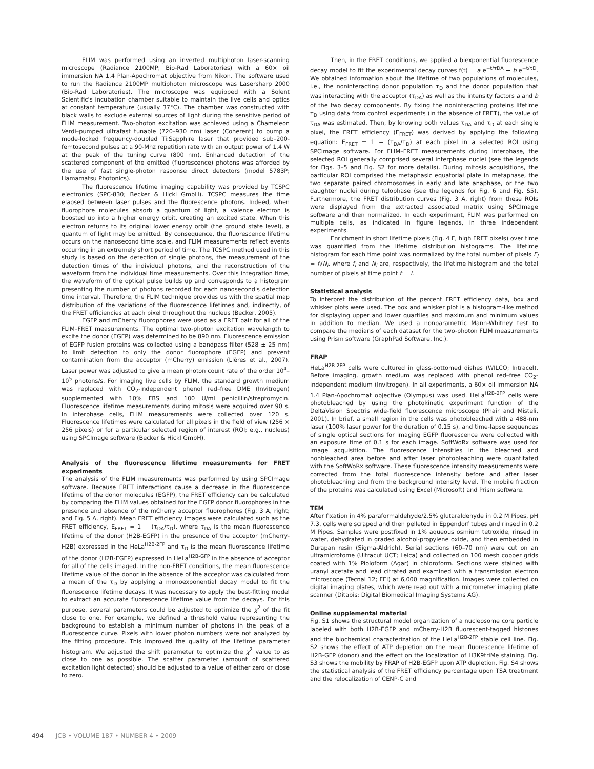FLIM was performed using an inverted multiphoton laser-scanning microscope (Radiance 2100MP; Bio-Rad Laboratories) with a 60× oil immersion NA 1.4 Plan-Apochromat objective from Nikon. The software used to run the Radiance 2100MP multiphoton microscope was Lasersharp 2000 (Bio-Rad Laboratories). The microscope was equipped with a Solent Scientific's incubation chamber suitable to maintain the live cells and optics at constant temperature (usually 37°C). The chamber was constructed with black walls to exclude external sources of light during the sensitive period of FLIM measurement. Two-photon excitation was achieved using a Chameleon Verdi–pumped ultrafast tunable (720–930 nm) laser (Coherent) to pump a mode-locked frequency-doubled Ti:Sapphire laser that provided sub–200-femtosecond pulses at a 90-Mhz repetition rate with an output power of 1.4 W at the peak of the tuning curve (800 nm). Enhanced detection of the scattered component of the emitted (fluorescence) photons was afforded by the use of fast single-photon response direct detectors (model 5783P; Hamamatsu Photonics).
The fluorescence lifetime imaging capability was provided by TCSPC electronics (SPC-830; Becker & Hickl GmbH). TCSPC measures the time elapsed between laser pulses and the fluorescence photons. Indeed, when fluorophore molecules absorb a quantum of light, a valence electron is boosted up into a higher energy orbit, creating an excited state. When this electron returns to its original lower energy orbit (the ground state level), a quantum of light may be emitted. By consequence, the fluorescence lifetime occurs on the nanosecond time scale, and FLIM measurements reflect events occurring in an extremely short period of time. The TCSPC method used in this study is based on the detection of single photons, the measurement of the detection times of the individual photons, and the reconstruction of the waveform from the individual time measurements. Over this integration time, the waveform of the optical pulse builds up and corresponds to a histogram presenting the number of photons recorded for each nanosecond's detection time interval. Therefore, the FLIM technique provides us with the spatial map distribution of the variations of the fluorescence lifetimes and, indirectly, of the FRET efficiencies at each pixel throughout the nucleus (Becker, 2005).
EGFP and mCherry fluorophores were used as a FRET pair for all of the FLIM–FRET measurements. The optimal two-photon excitation wavelength to excite the donor (EGFP) was determined to be 890 nm. Fluorescence emission of EGFP fusion proteins was collected using a bandpass filter (528 ± 25 nm) to limit detection to only the donor fluorophore (EGFP) and prevent contamination from the acceptor (mCherry) emission (Llères et al., 2007). Laser power was adjusted to give a mean photon count rate of the order 10<sup>4</sup>–10<sup>5</sup> photons/s. For imaging live cells by FLIM, the standard growth medium was replaced with CO<sub>2</sub>-independent phenol red–free DME (Invitrogen) supplemented with 10% FBS and 100 U/ml penicillin/streptomycin. Fluorescence lifetime measurements during mitosis were acquired over 90 s. In interphase cells, FLIM measurements were collected over 120 s. Fluorescence lifetimes were calculated for all pixels in the field of view (256 × 256 pixels) or for a particular selected region of interest (ROI; e.g., nucleus) using SPCImage software (Becker & Hickl GmbH).
Analysis of the fluorescence lifetime measurements for FRET experiments
The analysis of the FLIM measurements was performed by using SPCImage software. Because FRET interactions cause a decrease in the fluorescence lifetime of the donor molecules (EGFP), the FRET efficiency can be calculated by comparing the FLIM values obtained for the EGFP donor fluorophores in the presence and absence of the mCherry acceptor fluorophores (Fig. 3 A, right; and Fig. 5 A, right). Mean FRET efficiency images were calculated such as the FRET efficiency, E<sub>FRET</sub> = 1 − (τ<sub>DA</sub>/τ<sub>D</sub>), where τ<sub>DA</sub> is the mean fluorescence lifetime of the donor (H2B-EGFP) in the presence of the acceptor (mCherry-H2B) expressed in the HeLa<sup>H2B-2FP</sup> and τ<sub>D</sub> is the mean fluorescence lifetime of the donor (H2B-EGFP) expressed in HeLa<sup>H2B-GFP</sup> in the absence of acceptor for all of the cells imaged. In the non-FRET conditions, the mean fluorescence lifetime value of the donor in the absence of the acceptor was calculated from a mean of the τ<sub>D</sub> by applying a monoexponential decay model to fit the fluorescence lifetime decays. It was necessary to apply the best-fitting model to extract an accurate fluorescence lifetime value from the decays. For this purpose, several parameters could be adjusted to optimize the χ<sup>2</sup> of the fit close to one. For example, we defined a threshold value representing the background to establish a minimum number of photons in the peak of a fluorescence curve. Pixels with lower photon numbers were not analyzed by the fitting procedure. This improved the quality of the lifetime parameter histogram. We adjusted the shift parameter to optimize the χ<sup>2</sup> value to as close to one as possible. The scatter parameter (amount of scattered excitation light detected) should be adjusted to a value of either zero or close to zero.
Then, in the FRET conditions, we applied a biexponential fluorescence decay model to fit the experimental decay curves f(t) = a e<sup>−t/τDA</sup> + b e<sup>−t/τD</sup>. We obtained information about the lifetime of two populations of molecules, i.e., the noninteracting donor population τ<sub>D</sub> and the donor population that was interacting with the acceptor (τ<sub>DA</sub>) as well as the intensity factors a and b of the two decay components. By fixing the noninteracting proteins lifetime τ<sub>D</sub> using data from control experiments (in the absence of FRET), the value of τ<sub>DA</sub> was estimated. Then, by knowing both values τ<sub>DA</sub> and τ<sub>D</sub> at each single pixel, the FRET efficiency (E<sub>FRET</sub>) was derived by applying the following equation: E<sub>FRET</sub> = 1 − (τ<sub>DA</sub>/τ<sub>D</sub>) at each pixel in a selected ROI using SPCImage software. For FLIM–FRET measurements during interphase, the selected ROI generally comprised several interphase nuclei (see the legends for Figs. 3–5 and Fig. S2 for more details). During mitosis acquisitions, the particular ROI comprised the metaphasic equatorial plate in metaphase, the two separate paired chromosomes in early and late anaphase, or the two daughter nuclei during telophase (see the legends for Fig. 6 and Fig. S5). Furthermore, the FRET distribution curves (Fig. 3 A, right) from these ROIs were displayed from the extracted associated matrix using SPCImage software and then normalized. In each experiment, FLIM was performed on multiple cells, as indicated in figure legends, in three independent experiments.
Enrichment in short lifetime pixels (Fig. 4 F, high FRET pixels) over time was quantified from the lifetime distribution histograms. The lifetime histogram for each time point was normalized by the total number of pixels F<sub>i</sub> = f<sub>i</sub>/N<sub>i</sub>, where f<sub>i</sub> and N<sub>i</sub> are, respectively, the lifetime histogram and the total number of pixels at time point t = i.
Statistical analysis
To interpret the distribution of the percent FRET efficiency data, box and whisker plots were used. The box and whisker plot is a histogram-like method for displaying upper and lower quartiles and maximum and minimum values in addition to median. We used a nonparametric Mann-Whitney test to compare the medians of each dataset for the two-photon FLIM measurements using Prism software (GraphPad Software, Inc.).
FRAP
HeLa<sup>H2B-2FP</sup> cells were cultured in glass-bottomed dishes (WILCO; Intracel). Before imaging, growth medium was replaced with phenol red–free CO<sub>2</sub>-independent medium (Invitrogen). In all experiments, a 60× oil immersion NA 1.4 Plan-Apochromat objective (Olympus) was used. HeLa<sup>H2B-2FP</sup> cells were photobleached by using the photokinetic experiment function of the DeltaVision Spectris wide-field fluorescence microscope (Phair and Misteli, 2001). In brief, a small region in the cells was photobleached with a 488-nm laser (100% laser power for the duration of 0.15 s), and time-lapse sequences of single optical sections for imaging EGFP fluorescence were collected with an exposure time of 0.1 s for each image. SoftWoRx software was used for image acquisition. The fluorescence intensities in the bleached and nonbleached area before and after laser photobleaching were quantitated with the SoftWoRx software. These fluorescence intensity measurements were corrected from the total fluorescence intensity before and after laser photobleaching and from the background intensity level. The mobile fraction of the proteins was calculated using Excel (Microsoft) and Prism software.
TEM
After fixation in 4% paraformaldehyde/2.5% glutaraldehyde in 0.2 M Pipes, pH 7.3, cells were scraped and then pelleted in Eppendorf tubes and rinsed in 0.2 M Pipes. Samples were postfixed in 1% aqueous osmium tetroxide, rinsed in water, dehydrated in graded alcohol-propylene oxide, and then embedded in Durapan resin (Sigma-Aldrich). Serial sections (60–70 nm) were cut on an ultramicrotome (Ultracut UCT; Leica) and collected on 100 mesh copper grids coated with 1% Pioloform (Agar) in chloroform. Sections were stained with uranyl acetate and lead citrated and examined with a transmission electron microscope (Tecnai 12; FEI) at 6,000 magnification. Images were collected on digital imaging plates, which were read out with a micrometer imaging plate scanner (Ditabis; Digital Biomedical Imaging Systems AG).
Online supplemental material
Fig. S1 shows the structural model organization of a nucleosome core particle labeled with both H2B-EGFP and mCherry-H2B fluorescent-tagged histones and the biochemical characterization of the HeLa<sup>H2B-2FP</sup> stable cell line. Fig. S2 shows the effect of ATP depletion on the mean fluorescence lifetime of H2B-GFP (donor) and the effect on the localization of H3K9triMe staining. Fig. S3 shows the mobility by FRAP of H2B-EGFP upon ATP depletion. Fig. S4 shows the statistical analysis of the FRET efficiency percentage upon TSA treatment and the relocalization of CENP-C and
494 JCB • VOLUME 187 • NUMBER 4 • 2009